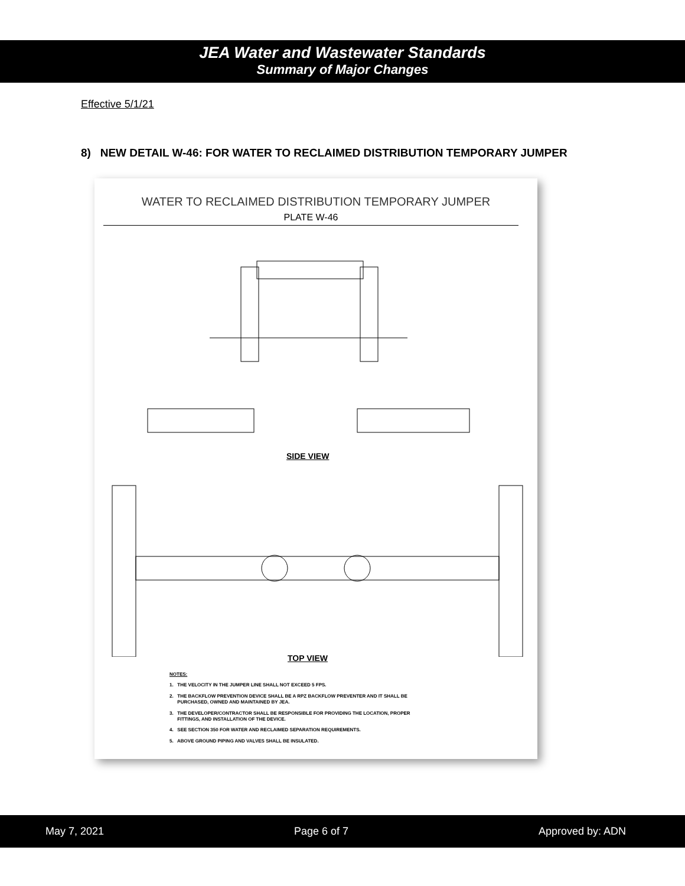JEA Water and Wastewater Standards
Summary of Major Changes
Effective 5/1/21
8) NEW DETAIL W-46: FOR WATER TO RECLAIMED DISTRIBUTION TEMPORARY JUMPER
WATER TO RECLAIMED DISTRIBUTION TEMPORARY JUMPER
PLATE W-46
SIDE VIEW
TOP VIEW
NOTES:
1. THE VELOCITY IN THE JUMPER LINE SHALL NOT EXCEED 5 FPS.
2. THE BACKFLOW PREVENTION DEVICE SHALL BE A RPZ BACKFLOW PREVENTER AND IT SHALL BE
PURCHASED, OWNED AND MAINTAINED BY JEA.
3. THE DEVELOPER/CONTRACTOR SHALL BE RESPONSIBLE FOR PROVIDING THE LOCATION, PROPER
FITTINGS, AND INSTALLATION OF THE DEVICE.
4. SEE SECTION 350 FOR WATER AND RECLAIMED SEPARATION REQUIREMENTS.
5. ABOVE GROUND PIPING AND VALVES SHALL BE INSULATED.
May 7, 2021 Page 6 of 7 Approved by: ADN